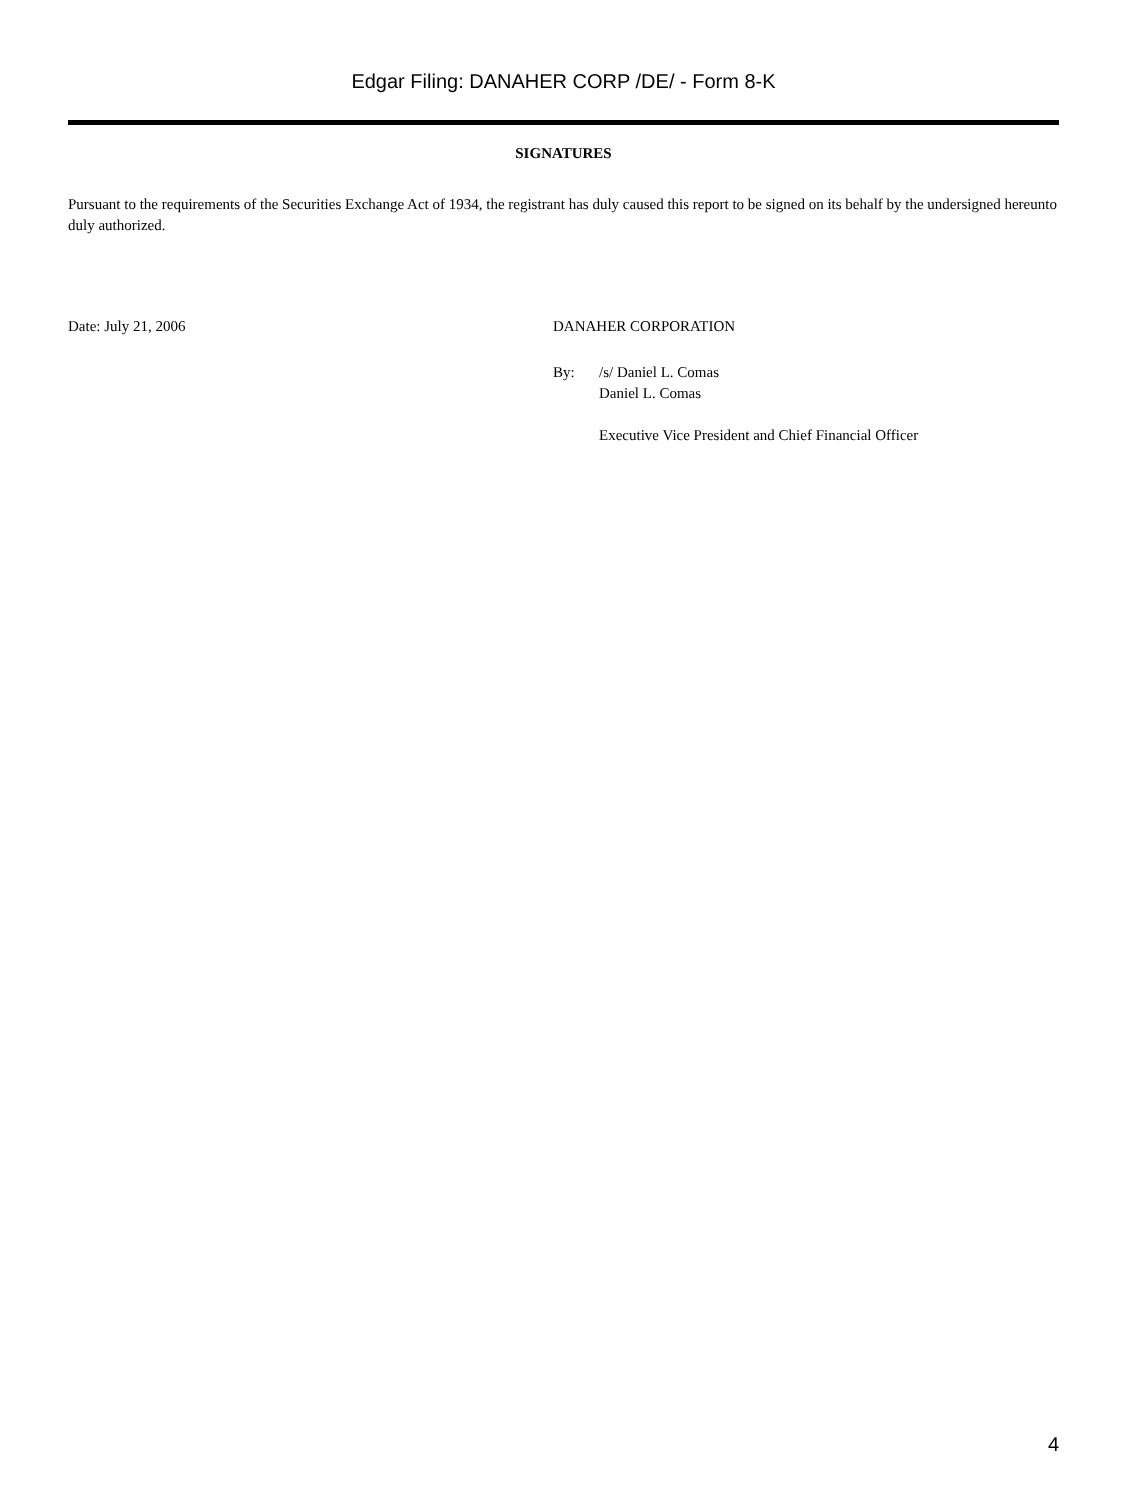Edgar Filing: DANAHER CORP /DE/ - Form 8-K
SIGNATURES
Pursuant to the requirements of the Securities Exchange Act of 1934, the registrant has duly caused this report to be signed on its behalf by the undersigned hereunto duly authorized.
Date: July 21, 2006 DANAHER CORPORATION
By: /s/ Daniel L. Comas
Daniel L. Comas
Executive Vice President and Chief Financial Officer
4